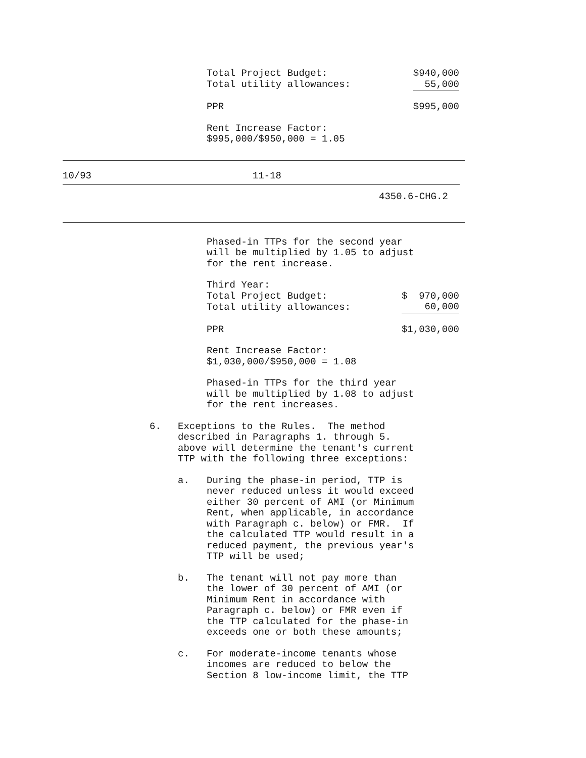| Total Project Budget: | $940,000 |
| Total utility allowances: | 55,000 |
| PPR | $995,000 |
Rent Increase Factor:
$995,000/$950,000 = 1.05
10/93 11-18
4350.6-CHG.2
Phased-in TTPs for the second year
will be multiplied by 1.05 to adjust
for the rent increase.
| Third Year: | |
| Total Project Budget: | $ 970,000 |
| Total utility allowances: | 60,000 |
| PPR | $1,030,000 |
Rent Increase Factor:
$1,030,000/$950,000 = 1.08
Phased-in TTPs for the third year
will be multiplied by 1.08 to adjust
for the rent increases.
6. Exceptions to the Rules. The method
described in Paragraphs 1. through 5.
above will determine the tenant's current
TTP with the following three exceptions:
a. During the phase-in period, TTP is
never reduced unless it would exceed
either 30 percent of AMI (or Minimum
Rent, when applicable, in accordance
with Paragraph c. below) or FMR. If
the calculated TTP would result in a
reduced payment, the previous year's
TTP will be used;
b. The tenant will not pay more than
the lower of 30 percent of AMI (or
Minimum Rent in accordance with
Paragraph c. below) or FMR even if
the TTP calculated for the phase-in
exceeds one or both these amounts;
c. For moderate-income tenants whose
incomes are reduced to below the
Section 8 low-income limit, the TTP